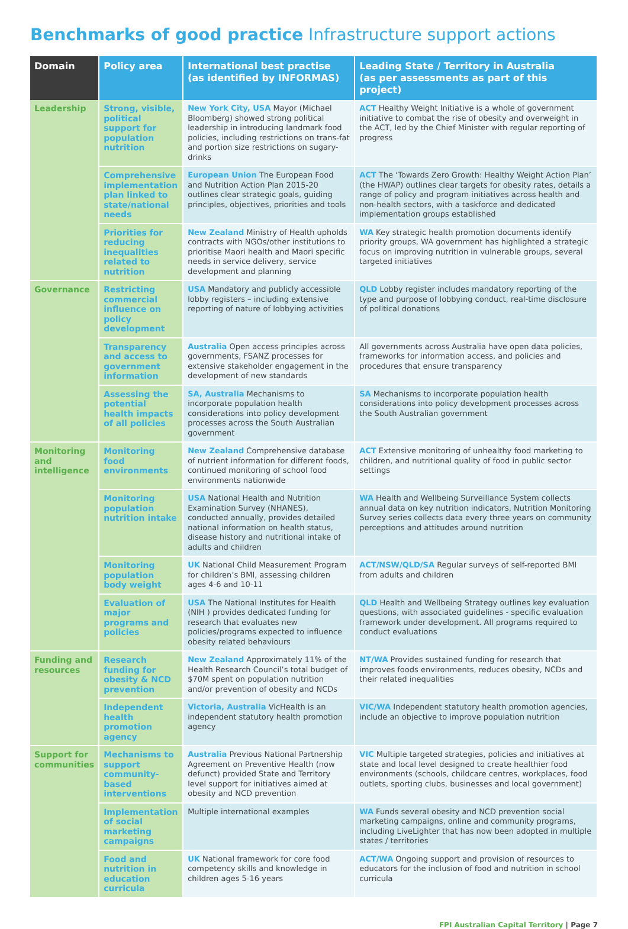Benchmarks of good practice Infrastructure support actions
| Domain | Policy area | International best practise (as identified by INFORMAS) | Leading State / Territory in Australia (as per assessments as part of this project) |
| --- | --- | --- | --- |
| Leadership | Strong, visible, political support for population nutrition | New York City, USA Mayor (Michael Bloomberg) showed strong political leadership in introducing landmark food policies, including restrictions on trans-fat and portion size restrictions on sugary-drinks | ACT Healthy Weight Initiative is a whole of government initiative to combat the rise of obesity and overweight in the ACT, led by the Chief Minister with regular reporting of progress |
| | Comprehensive implementation plan linked to state/national needs | European Union The European Food and Nutrition Action Plan 2015-20 outlines clear strategic goals, guiding principles, objectives, priorities and tools | ACT The ‘Towards Zero Growth: Healthy Weight Action Plan’ (the HWAP) outlines clear targets for obesity rates, details a range of policy and program initiatives across health and non-health sectors, with a taskforce and dedicated implementation groups established |
| | Priorities for reducing inequalities related to nutrition | New Zealand Ministry of Health upholds contracts with NGOs/other institutions to prioritise Maori health and Maori specific needs in service delivery, service development and planning | WA Key strategic health promotion documents identify priority groups, WA government has highlighted a strategic focus on improving nutrition in vulnerable groups, several targeted initiatives |
| Governance | Restricting commercial influence on policy development | USA Mandatory and publicly accessible lobby registers – including extensive reporting of nature of lobbying activities | QLD Lobby register includes mandatory reporting of the type and purpose of lobbying conduct, real-time disclosure of political donations |
| | Transparency and access to government information | Australia Open access principles across governments, FSANZ processes for extensive stakeholder engagement in the development of new standards | All governments across Australia have open data policies, frameworks for information access, and policies and procedures that ensure transparency |
| | Assessing the potential health impacts of all policies | SA, Australia Mechanisms to incorporate population health considerations into policy development processes across the South Australian government | SA Mechanisms to incorporate population health considerations into policy development processes across the South Australian government |
| Monitoring and intelligence | Monitoring food environments | New Zealand Comprehensive database of nutrient information for different foods, continued monitoring of school food environments nationwide | ACT Extensive monitoring of unhealthy food marketing to children, and nutritional quality of food in public sector settings |
| | Monitoring population nutrition intake | USA National Health and Nutrition Examination Survey (NHANES), conducted annually, provides detailed national information on health status, disease history and nutritional intake of adults and children | WA Health and Wellbeing Surveillance System collects annual data on key nutrition indicators, Nutrition Monitoring Survey series collects data every three years on community perceptions and attitudes around nutrition |
| | Monitoring population body weight | UK National Child Measurement Program for children’s BMI, assessing children ages 4-6 and 10-11 | ACT/NSW/QLD/SA Regular surveys of self-reported BMI from adults and children |
| | Evaluation of major programs and policies | USA The National Institutes for Health (NIH ) provides dedicated funding for research that evaluates new policies/programs expected to influence obesity related behaviours | QLD Health and Wellbeing Strategy outlines key evaluation questions, with associated guidelines - specific evaluation framework under development. All programs required to conduct evaluations |
| Funding and resources | Research funding for obesity & NCD prevention | New Zealand Approximately 11% of the Health Research Council’s total budget of $70M spent on population nutrition and/or prevention of obesity and NCDs | NT/WA Provides sustained funding for research that improves foods environments, reduces obesity, NCDs and their related inequalities |
| | Independent health promotion agency | Victoria, Australia VicHealth is an independent statutory health promotion agency | VIC/WA Independent statutory health promotion agencies, include an objective to improve population nutrition |
| Support for communities | Mechanisms to support community-based interventions | Australia Previous National Partnership Agreement on Preventive Health (now defunct) provided State and Territory level support for initiatives aimed at obesity and NCD prevention | VIC Multiple targeted strategies, policies and initiatives at state and local level designed to create healthier food environments (schools, childcare centres, workplaces, food outlets, sporting clubs, businesses and local government) |
| | Implementation of social marketing campaigns | Multiple international examples | WA Funds several obesity and NCD prevention social marketing campaigns, online and community programs, including LiveLighter that has now been adopted in multiple states / territories |
| | Food and nutrition in education curricula | UK National framework for core food competency skills and knowledge in children ages 5-16 years | ACT/WA Ongoing support and provision of resources to educators for the inclusion of food and nutrition in school curricula |
FPI Australian Capital Territory | Page 7